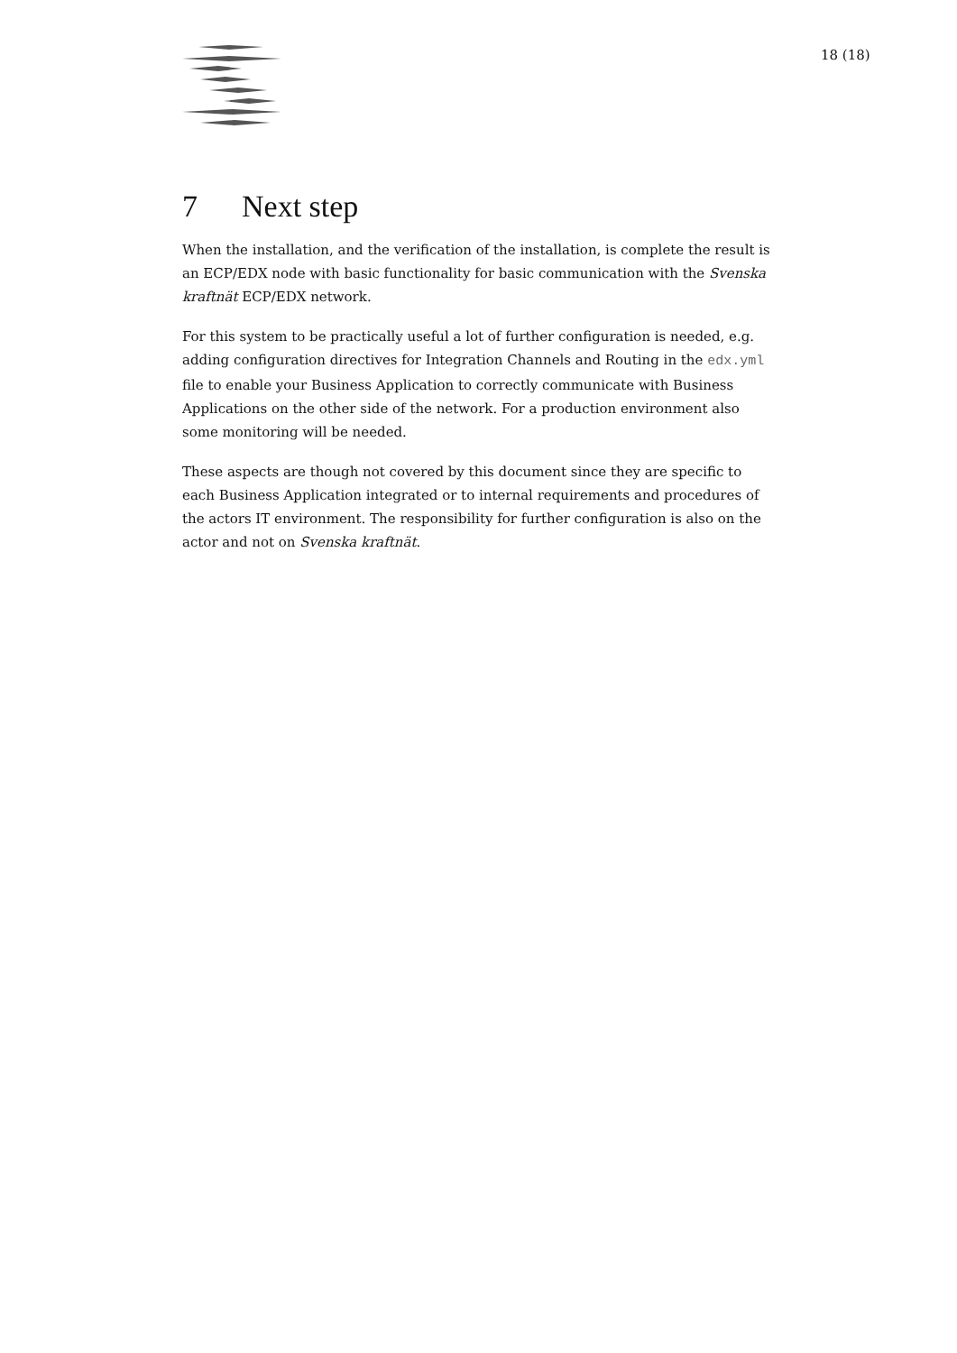18 (18)
7 Next step
When the installation, and the verification of the installation, is complete the result is an ECP/EDX node with basic functionality for basic communication with the Svenska kraftnät ECP/EDX network.
For this system to be practically useful a lot of further configuration is needed, e.g. adding configuration directives for Integration Channels and Routing in the edx.yml file to enable your Business Application to correctly communicate with Business Applications on the other side of the network. For a production environment also some monitoring will be needed.
These aspects are though not covered by this document since they are specific to each Business Application integrated or to internal requirements and procedures of the actors IT environment. The responsibility for further configuration is also on the actor and not on Svenska kraftnät.